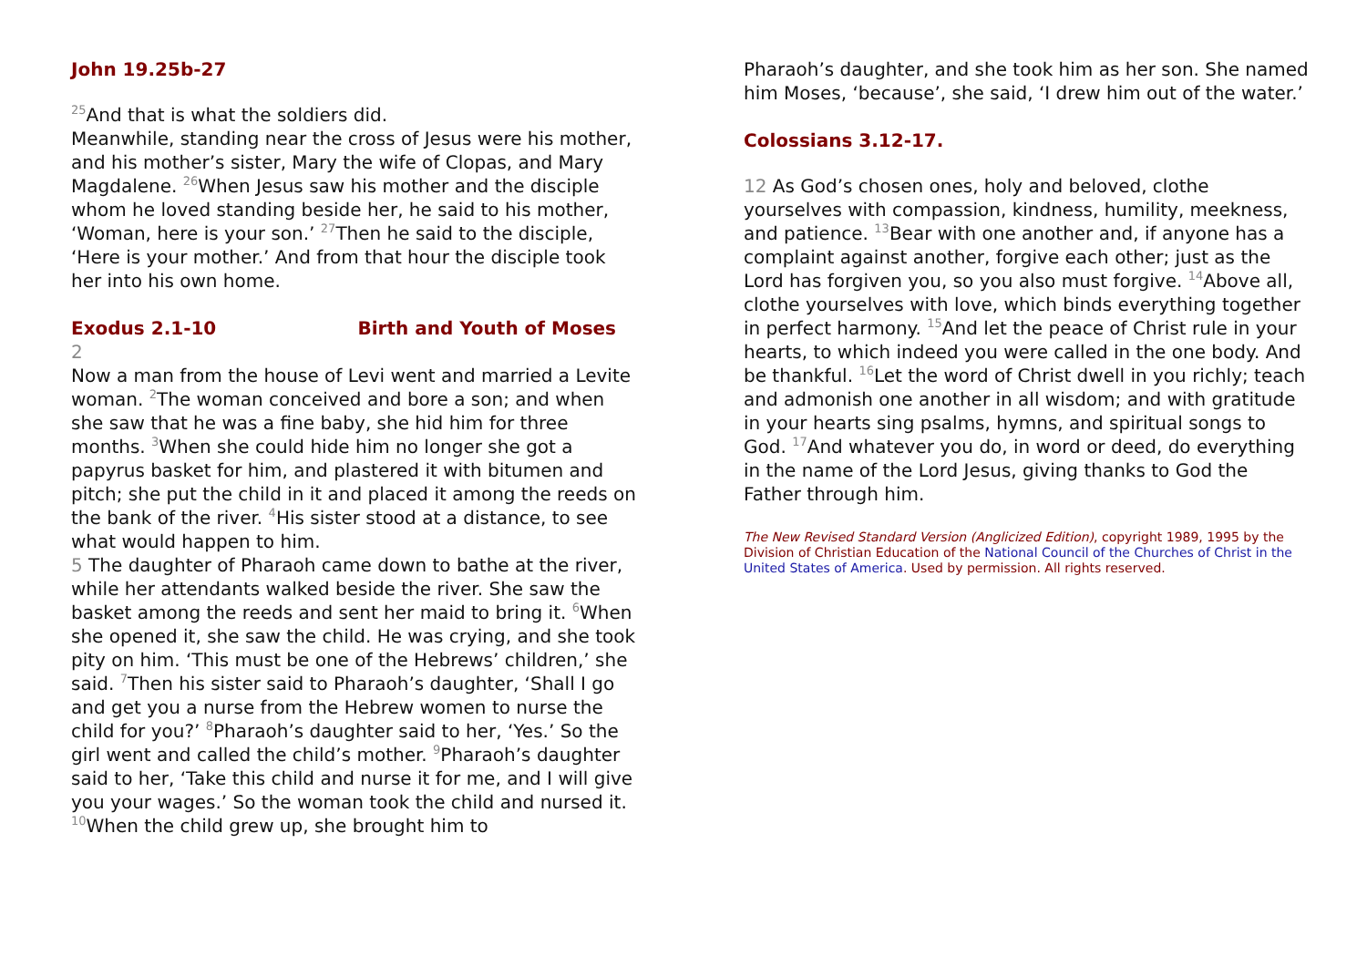John 19.25b-27
<sup>25</sup> And that is what the soldiers did.
Meanwhile, standing near the cross of Jesus were his mother, and his mother’s sister, Mary the wife of Clopas, and Mary Magdalene. <sup>26</sup>When Jesus saw his mother and the disciple whom he loved standing beside her, he said to his mother, ‘Woman, here is your son.’ <sup>27</sup>Then he said to the disciple, ‘Here is your mother.’ And from that hour the disciple took her into his own home.
Exodus 2.1-10 Birth and Youth of Moses
2
Now a man from the house of Levi went and married a Levite woman. <sup>2</sup>The woman conceived and bore a son; and when she saw that he was a fine baby, she hid him for three months. <sup>3</sup>When she could hide him no longer she got a papyrus basket for him, and plastered it with bitumen and pitch; she put the child in it and placed it among the reeds on the bank of the river. <sup>4</sup>His sister stood at a distance, to see what would happen to him.
5 The daughter of Pharaoh came down to bathe at the river, while her attendants walked beside the river. She saw the basket among the reeds and sent her maid to bring it. <sup>6</sup>When she opened it, she saw the child. He was crying, and she took pity on him. ‘This must be one of the Hebrews’ children,’ she said. <sup>7</sup>Then his sister said to Pharaoh’s daughter, ‘Shall I go and get you a nurse from the Hebrew women to nurse the child for you?’ <sup>8</sup>Pharaoh’s daughter said to her, ‘Yes.’ So the girl went and called the child’s mother. <sup>9</sup>Pharaoh’s daughter said to her, ‘Take this child and nurse it for me, and I will give you your wages.’ So the woman took the child and nursed it. <sup>10</sup>When the child grew up, she brought him to
Pharaoh’s daughter, and she took him as her son. She named him Moses, ‘because’, she said, ‘I drew him out of the water.’
Colossians 3.12-17.
12 As God’s chosen ones, holy and beloved, clothe yourselves with compassion, kindness, humility, meekness, and patience. <sup>13</sup>Bear with one another and, if anyone has a complaint against another, forgive each other; just as the Lord has forgiven you, so you also must forgive. <sup>14</sup>Above all, clothe yourselves with love, which binds everything together in perfect harmony. <sup>15</sup>And let the peace of Christ rule in your hearts, to which indeed you were called in the one body. And be thankful. <sup>16</sup>Let the word of Christ dwell in you richly; teach and admonish one another in all wisdom; and with gratitude in your hearts sing psalms, hymns, and spiritual songs to God. <sup>17</sup>And whatever you do, in word or deed, do everything in the name of the Lord Jesus, giving thanks to God the Father through him.
The New Revised Standard Version (Anglicized Edition), copyright 1989, 1995 by the Division of Christian Education of the National Council of the Churches of Christ in the United States of America. Used by permission. All rights reserved.